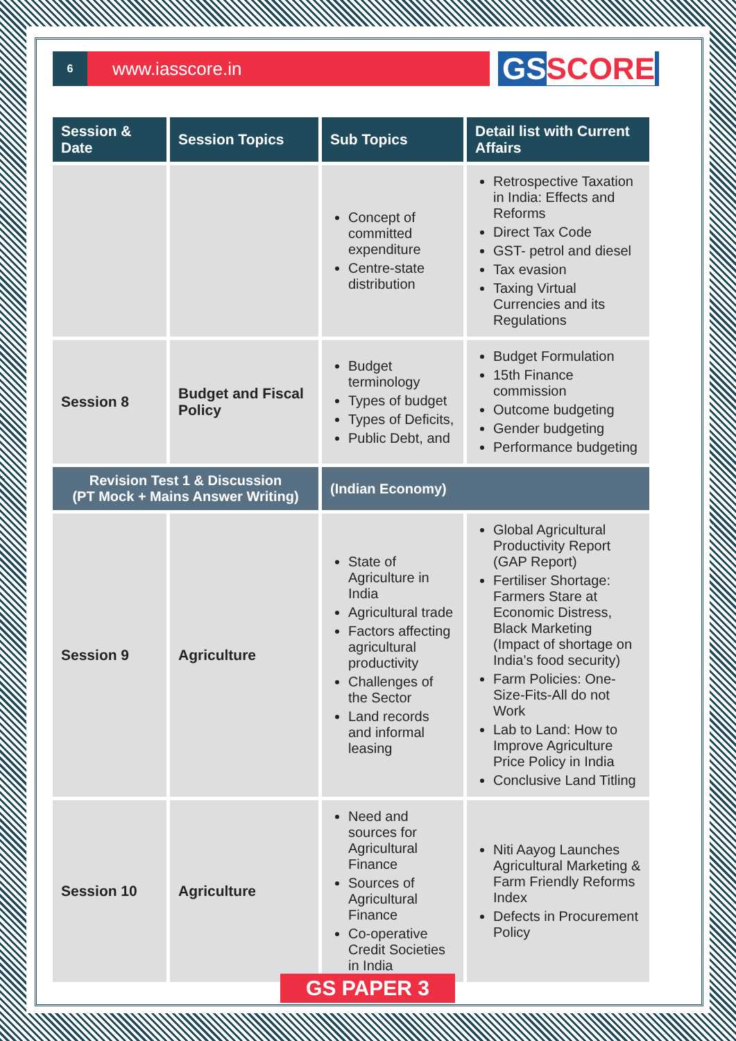6
www.iasscore.in
GSSCORE
| Session & Date | Session Topics | Sub Topics | Detail list with Current Affairs |
| --- | --- | --- | --- |
| | | Concept of committed expenditure Centre-state distribution | Retrospective Taxation in India: Effects and Reforms Direct Tax Code GST- petrol and diesel Tax evasion Taxing Virtual Currencies and its Regulations |
| Session 8 | Budget and Fiscal Policy | Budget terminology Types of budget Types of Deficits, Public Debt, and | Budget Formulation 15th Finance commission Outcome budgeting Gender budgeting Performance budgeting |
| Revision Test 1 & Discussion (PT Mock + Mains Answer Writing) | | (Indian Economy) | |
| Session 9 | Agriculture | State of Agriculture in India Agricultural trade Factors affecting agricultural productivity Challenges of the Sector Land records and informal leasing | Global Agricultural Productivity Report (GAP Report) Fertiliser Shortage: Farmers Stare at Economic Distress, Black Marketing (Impact of shortage on India’s food security) Farm Policies: One-Size-Fits-All do not Work Lab to Land: How to Improve Agriculture Price Policy in India Conclusive Land Titling |
| Session 10 | Agriculture | Need and sources for Agricultural Finance Sources of Agricultural Finance Co-operative Credit Societies in India | Niti Aayog Launches Agricultural Marketing & Farm Friendly Reforms Index Defects in Procurement Policy |
GS PAPER 3